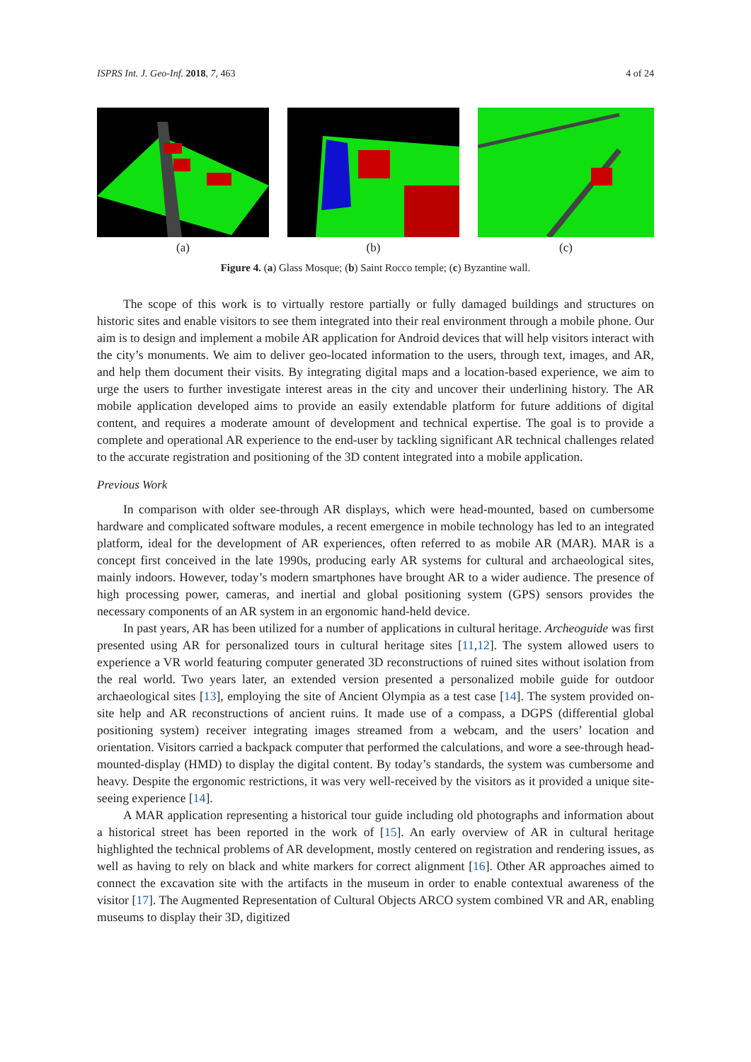ISPRS Int. J. Geo-Inf. 2018, 7, 463 4 of 24
(a) (b) (c)
Figure 4. (a) Glass Mosque; (b) Saint Rocco temple; (c) Byzantine wall.
The scope of this work is to virtually restore partially or fully damaged buildings and structures on historic sites and enable visitors to see them integrated into their real environment through a mobile phone. Our aim is to design and implement a mobile AR application for Android devices that will help visitors interact with the city’s monuments. We aim to deliver geo-located information to the users, through text, images, and AR, and help them document their visits. By integrating digital maps and a location-based experience, we aim to urge the users to further investigate interest areas in the city and uncover their underlining history. The AR mobile application developed aims to provide an easily extendable platform for future additions of digital content, and requires a moderate amount of development and technical expertise. The goal is to provide a complete and operational AR experience to the end-user by tackling significant AR technical challenges related to the accurate registration and positioning of the 3D content integrated into a mobile application.
Previous Work
In comparison with older see-through AR displays, which were head-mounted, based on cumbersome hardware and complicated software modules, a recent emergence in mobile technology has led to an integrated platform, ideal for the development of AR experiences, often referred to as mobile AR (MAR). MAR is a concept first conceived in the late 1990s, producing early AR systems for cultural and archaeological sites, mainly indoors. However, today’s modern smartphones have brought AR to a wider audience. The presence of high processing power, cameras, and inertial and global positioning system (GPS) sensors provides the necessary components of an AR system in an ergonomic hand-held device.
In past years, AR has been utilized for a number of applications in cultural heritage. Archeoguide was first presented using AR for personalized tours in cultural heritage sites [11,12]. The system allowed users to experience a VR world featuring computer generated 3D reconstructions of ruined sites without isolation from the real world. Two years later, an extended version presented a personalized mobile guide for outdoor archaeological sites [13], employing the site of Ancient Olympia as a test case [14]. The system provided on-site help and AR reconstructions of ancient ruins. It made use of a compass, a DGPS (differential global positioning system) receiver integrating images streamed from a webcam, and the users’ location and orientation. Visitors carried a backpack computer that performed the calculations, and wore a see-through head-mounted-display (HMD) to display the digital content. By today’s standards, the system was cumbersome and heavy. Despite the ergonomic restrictions, it was very well-received by the visitors as it provided a unique site-seeing experience [14].
A MAR application representing a historical tour guide including old photographs and information about a historical street has been reported in the work of [15]. An early overview of AR in cultural heritage highlighted the technical problems of AR development, mostly centered on registration and rendering issues, as well as having to rely on black and white markers for correct alignment [16]. Other AR approaches aimed to connect the excavation site with the artifacts in the museum in order to enable contextual awareness of the visitor [17]. The Augmented Representation of Cultural Objects ARCO system combined VR and AR, enabling museums to display their 3D, digitized